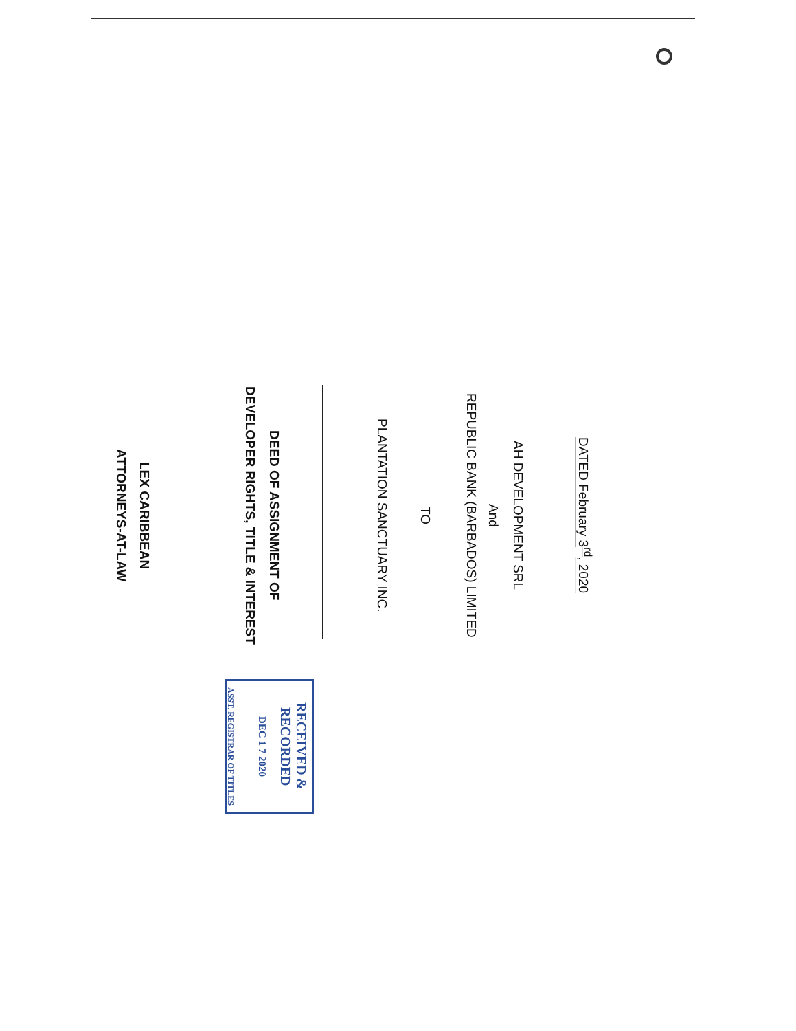DATED February 3<sup>rd</sup>, 2020
AH DEVELOPMENT SRL
And
REPUBLIC BANK (BARBADOS) LIMITED
TO
PLANTATION SANCTUARY INC.
DEED OF ASSIGNMENT OF
DEVELOPER RIGHTS, TITLE & INTEREST
LEX CARIBBEAN
ATTORNEYS-AT-LAW
RECEIVED & RECORDED
DEC 1 7 2020
ASST. REGISTRAR OF TITLES